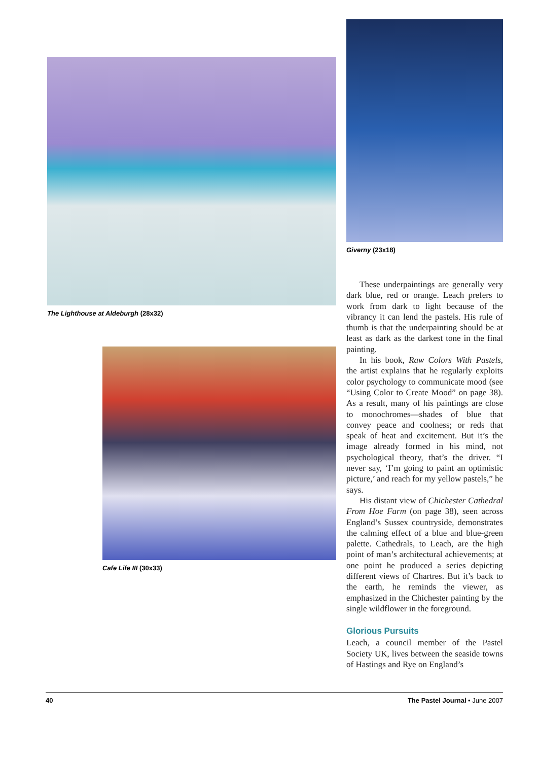The Lighthouse at Aldeburgh (28x32)
Cafe Life III (30x33)
Giverny (23x18)
These underpaintings are generally very dark blue, red or orange. Leach prefers to work from dark to light because of the vibrancy it can lend the pastels. His rule of thumb is that the underpainting should be at least as dark as the darkest tone in the final painting.
In his book, Raw Colors With Pastels, the artist explains that he regularly exploits color psychology to communicate mood (see “Using Color to Create Mood” on page 38). As a result, many of his paintings are close to monochromes—shades of blue that convey peace and coolness; or reds that speak of heat and excitement. But it’s the image already formed in his mind, not psychological theory, that’s the driver. “I never say, ‘I’m going to paint an optimistic picture,’ and reach for my yellow pastels,” he says.
His distant view of Chichester Cathedral From Hoe Farm (on page 38), seen across England’s Sussex countryside, demonstrates the calming effect of a blue and blue-green palette. Cathedrals, to Leach, are the high point of man’s architectural achievements; at one point he produced a series depicting different views of Chartres. But it’s back to the earth, he reminds the viewer, as emphasized in the Chichester painting by the single wildflower in the foreground.
Glorious Pursuits
Leach, a council member of the Pastel Society UK, lives between the seaside towns of Hastings and Rye on England’s
40 The Pastel Journal • June 2007